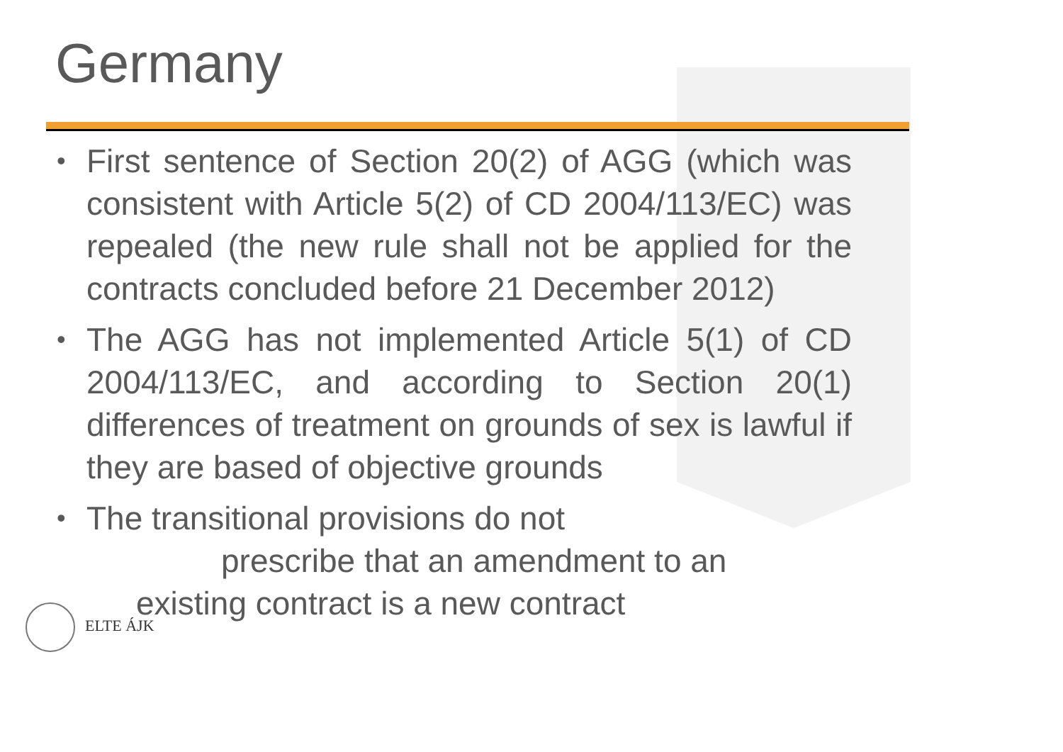Germany
• First sentence of Section 20(2) of AGG (which was consistent with Article 5(2) of CD 2004/113/EC) was repealed (the new rule shall not be applied for the contracts concluded before 21 December 2012)
• The AGG has not implemented Article 5(1) of CD 2004/113/EC, and according to Section 20(1) differences of treatment on grounds of sex is lawful if they are based of objective grounds
• The transitional provisions do not
prescribe that an amendment to an
existing contract is a new contract
ELTE ÁJK